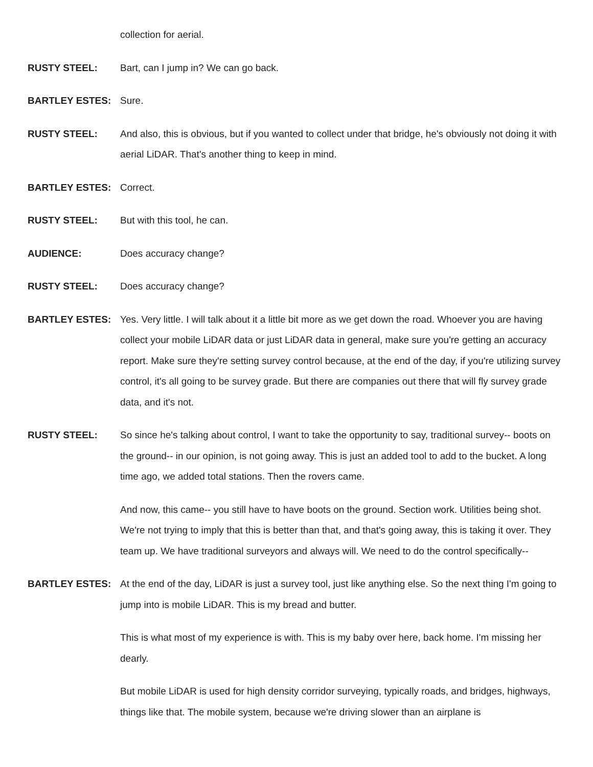collection for aerial.
RUSTY STEEL: Bart, can I jump in? We can go back.
BARTLEY ESTES: Sure.
RUSTY STEEL: And also, this is obvious, but if you wanted to collect under that bridge, he's obviously not doing it with aerial LiDAR. That's another thing to keep in mind.
BARTLEY ESTES: Correct.
RUSTY STEEL: But with this tool, he can.
AUDIENCE: Does accuracy change?
RUSTY STEEL: Does accuracy change?
BARTLEY ESTES: Yes. Very little. I will talk about it a little bit more as we get down the road. Whoever you are having collect your mobile LiDAR data or just LiDAR data in general, make sure you're getting an accuracy report. Make sure they're setting survey control because, at the end of the day, if you're utilizing survey control, it's all going to be survey grade. But there are companies out there that will fly survey grade data, and it's not.
RUSTY STEEL: So since he's talking about control, I want to take the opportunity to say, traditional survey-- boots on the ground-- in our opinion, is not going away. This is just an added tool to add to the bucket. A long time ago, we added total stations. Then the rovers came.
And now, this came-- you still have to have boots on the ground. Section work. Utilities being shot. We're not trying to imply that this is better than that, and that's going away, this is taking it over. They team up. We have traditional surveyors and always will. We need to do the control specifically--
BARTLEY ESTES: At the end of the day, LiDAR is just a survey tool, just like anything else. So the next thing I'm going to jump into is mobile LiDAR. This is my bread and butter.
This is what most of my experience is with. This is my baby over here, back home. I'm missing her dearly.
But mobile LiDAR is used for high density corridor surveying, typically roads, and bridges, highways, things like that. The mobile system, because we're driving slower than an airplane is